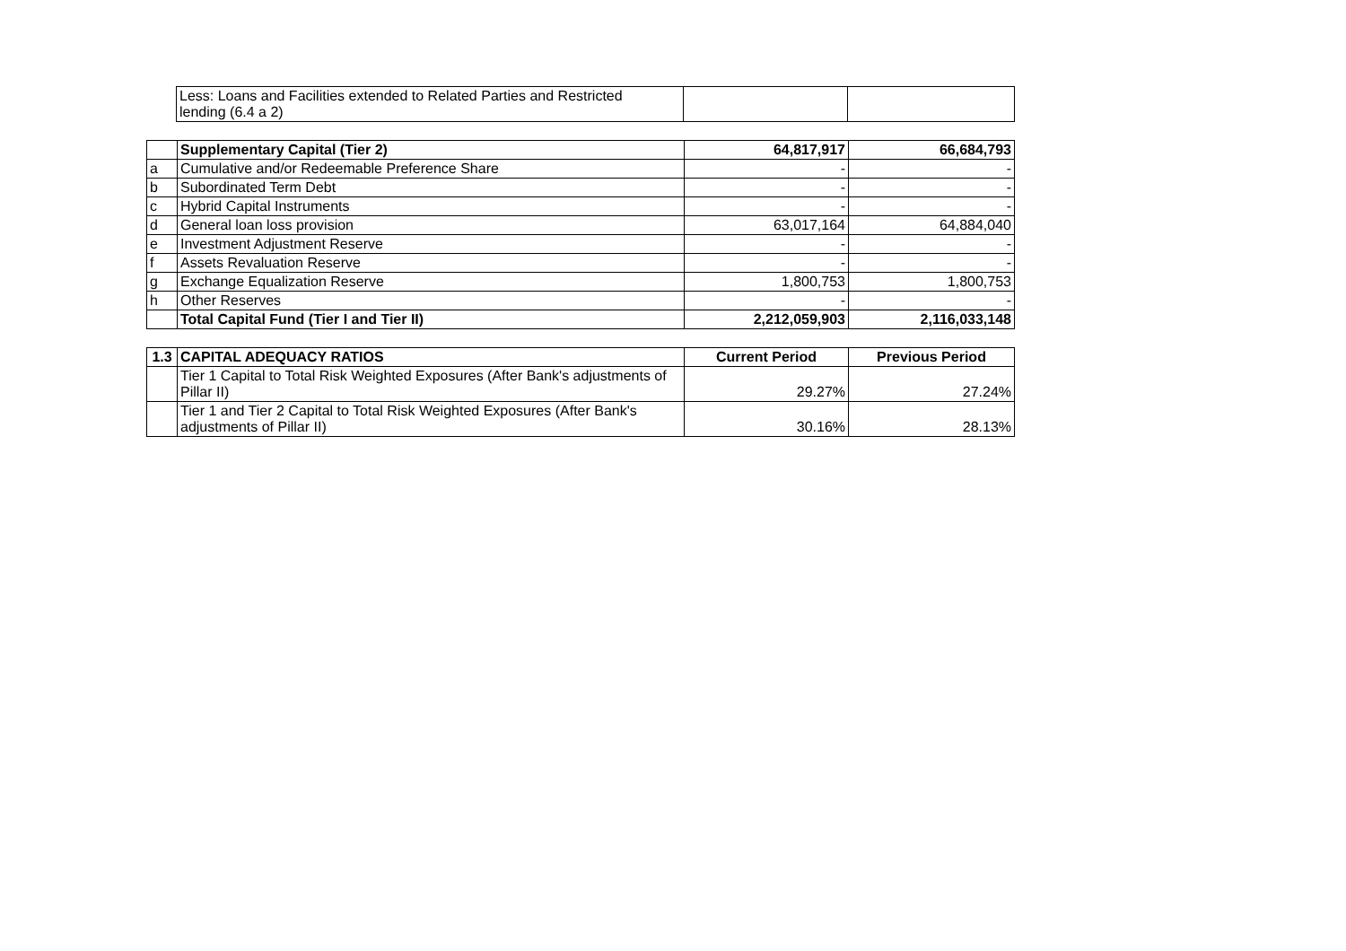| Less: Loans and Facilities extended to Related Parties and Restricted lending (6.4 a 2) | | |
| | Supplementary Capital (Tier 2) | 64,817,917 | 66,684,793 |
| a | Cumulative and/or Redeemable Preference Share | - | - |
| b | Subordinated Term Debt | - | - |
| c | Hybrid Capital Instruments | - | - |
| d | General loan loss provision | 63,017,164 | 64,884,040 |
| e | Investment Adjustment Reserve | - | - |
| f | Assets Revaluation Reserve | - | - |
| g | Exchange Equalization Reserve | 1,800,753 | 1,800,753 |
| h | Other Reserves | - | - |
| | Total Capital Fund (Tier I and Tier II) | 2,212,059,903 | 2,116,033,148 |
| 1.3 | CAPITAL ADEQUACY RATIOS | Current Period | Previous Period |
| --- | --- | --- | --- |
| | Tier 1 Capital to Total Risk Weighted Exposures (After Bank's adjustments of Pillar II) | 29.27% | 27.24% |
| | Tier 1 and Tier 2 Capital to Total Risk Weighted Exposures (After Bank's adjustments of Pillar II) | 30.16% | 28.13% |